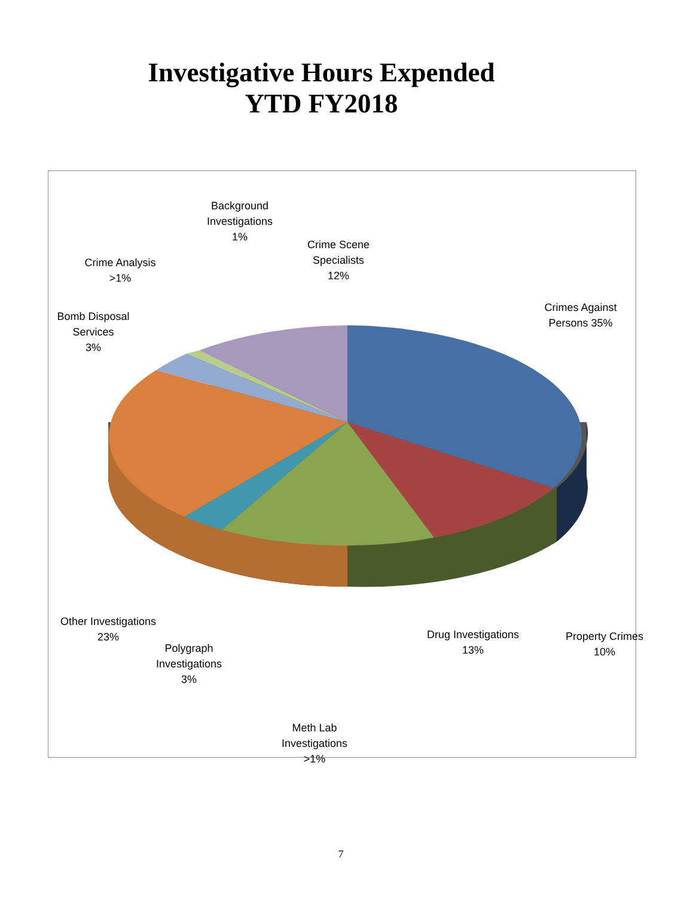Investigative Hours Expended
YTD FY2018
Background
Investigations
1%
Crime Analysis
>1%
Crime Scene
Specialists
12%
Crimes Against
Persons 35%
Bomb Disposal
Services
3%
Other Investigations
23%
Polygraph
Investigations
3%
Drug Investigations
13%
Property Crimes
10%
Meth Lab
Investigations
>1%
7